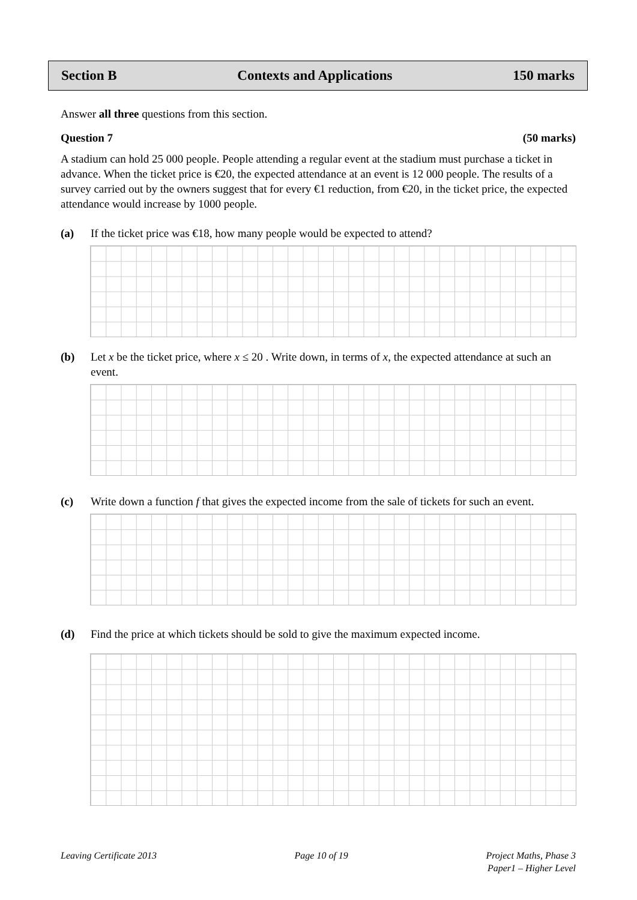Section B Contexts and Applications 150 marks
Answer all three questions from this section.
Question 7 (50 marks)
A stadium can hold 25 000 people. People attending a regular event at the stadium must purchase a ticket in advance. When the ticket price is €20, the expected attendance at an event is 12 000 people. The results of a survey carried out by the owners suggest that for every €1 reduction, from €20, in the ticket price, the expected attendance would increase by 1000 people.
(a) If the ticket price was €18, how many people would be expected to attend?
(b) Let x be the ticket price, where x ≤ 20 . Write down, in terms of x, the expected attendance at such an event.
(c) Write down a function f that gives the expected income from the sale of tickets for such an event.
(d) Find the price at which tickets should be sold to give the maximum expected income.
Leaving Certificate 2013 Page 10 of 19 Project Maths, Phase 3
Paper1 – Higher Level